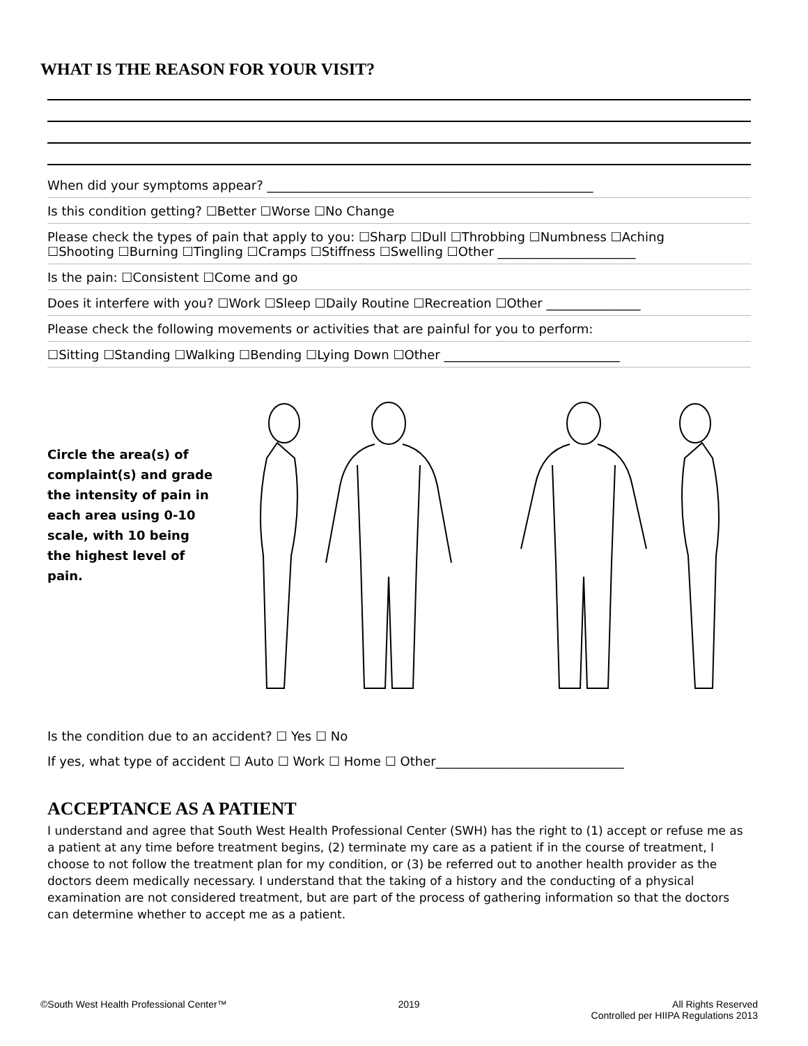WHAT IS THE REASON FOR YOUR VISIT?
When did your symptoms appear? ____________________________________________________
Is this condition getting? ☐Better ☐Worse ☐No Change
Please check the types of pain that apply to you: ☐Sharp ☐Dull ☐Throbbing ☐Numbness ☐Aching
☐Shooting ☐Burning ☐Tingling ☐Cramps ☐Stiffness ☐Swelling ☐Other ______________________
Is the pain: ☐Consistent ☐Come and go
Does it interfere with you? ☐Work ☐Sleep ☐Daily Routine ☐Recreation ☐Other _______________
Please check the following movements or activities that are painful for you to perform:
☐Sitting ☐Standing ☐Walking ☐Bending ☐Lying Down ☐Other ____________________________
Circle the area(s) of complaint(s) and grade the intensity of pain in each area using 0-10 scale, with 10 being the highest level of pain.
Is the condition due to an accident? ☐ Yes ☐ No
If yes, what type of accident ☐ Auto ☐ Work ☐ Home ☐ Other______________________________
ACCEPTANCE AS A PATIENT
I understand and agree that South West Health Professional Center (SWH) has the right to (1) accept or refuse me as a patient at any time before treatment begins, (2) terminate my care as a patient if in the course of treatment, I choose to not follow the treatment plan for my condition, or (3) be referred out to another health provider as the doctors deem medically necessary. I understand that the taking of a history and the conducting of a physical examination are not considered treatment, but are part of the process of gathering information so that the doctors can determine whether to accept me as a patient.
©South West Health Professional Center™ 2019 All Rights Reserved
Controlled per HIIPA Regulations 2013